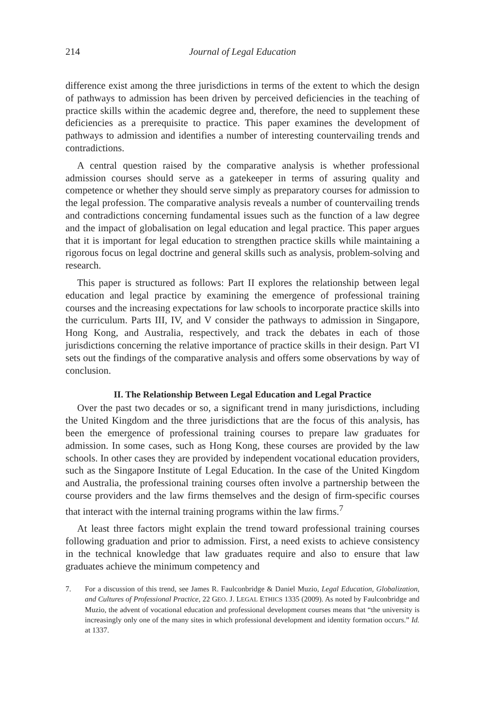214 Journal of Legal Education
difference exist among the three jurisdictions in terms of the extent to which the design of pathways to admission has been driven by perceived deficiencies in the teaching of practice skills within the academic degree and, therefore, the need to supplement these deficiencies as a prerequisite to practice. This paper examines the development of pathways to admission and identifies a number of interesting countervailing trends and contradictions.
A central question raised by the comparative analysis is whether professional admission courses should serve as a gatekeeper in terms of assuring quality and competence or whether they should serve simply as preparatory courses for admission to the legal profession. The comparative analysis reveals a number of countervailing trends and contradictions concerning fundamental issues such as the function of a law degree and the impact of globalisation on legal education and legal practice. This paper argues that it is important for legal education to strengthen practice skills while maintaining a rigorous focus on legal doctrine and general skills such as analysis, problem-solving and research.
This paper is structured as follows: Part II explores the relationship between legal education and legal practice by examining the emergence of professional training courses and the increasing expectations for law schools to incorporate practice skills into the curriculum. Parts III, IV, and V consider the pathways to admission in Singapore, Hong Kong, and Australia, respectively, and track the debates in each of those jurisdictions concerning the relative importance of practice skills in their design. Part VI sets out the findings of the comparative analysis and offers some observations by way of conclusion.
II. The Relationship Between Legal Education and Legal Practice
Over the past two decades or so, a significant trend in many jurisdictions, including the United Kingdom and the three jurisdictions that are the focus of this analysis, has been the emergence of professional training courses to prepare law graduates for admission. In some cases, such as Hong Kong, these courses are provided by the law schools. In other cases they are provided by independent vocational education providers, such as the Singapore Institute of Legal Education. In the case of the United Kingdom and Australia, the professional training courses often involve a partnership between the course providers and the law firms themselves and the design of firm-specific courses that interact with the internal training programs within the law firms.<sup>7</sup>
At least three factors might explain the trend toward professional training courses following graduation and prior to admission. First, a need exists to achieve consistency in the technical knowledge that law graduates require and also to ensure that law graduates achieve the minimum competency and
7. For a discussion of this trend, see James R. Faulconbridge & Daniel Muzio, Legal Education, Globalization, and Cultures of Professional Practice, 22 GEO. J. LEGAL ETHICS 1335 (2009). As noted by Faulconbridge and Muzio, the advent of vocational education and professional development courses means that “the university is increasingly only one of the many sites in which professional development and identity formation occurs.” Id. at 1337.